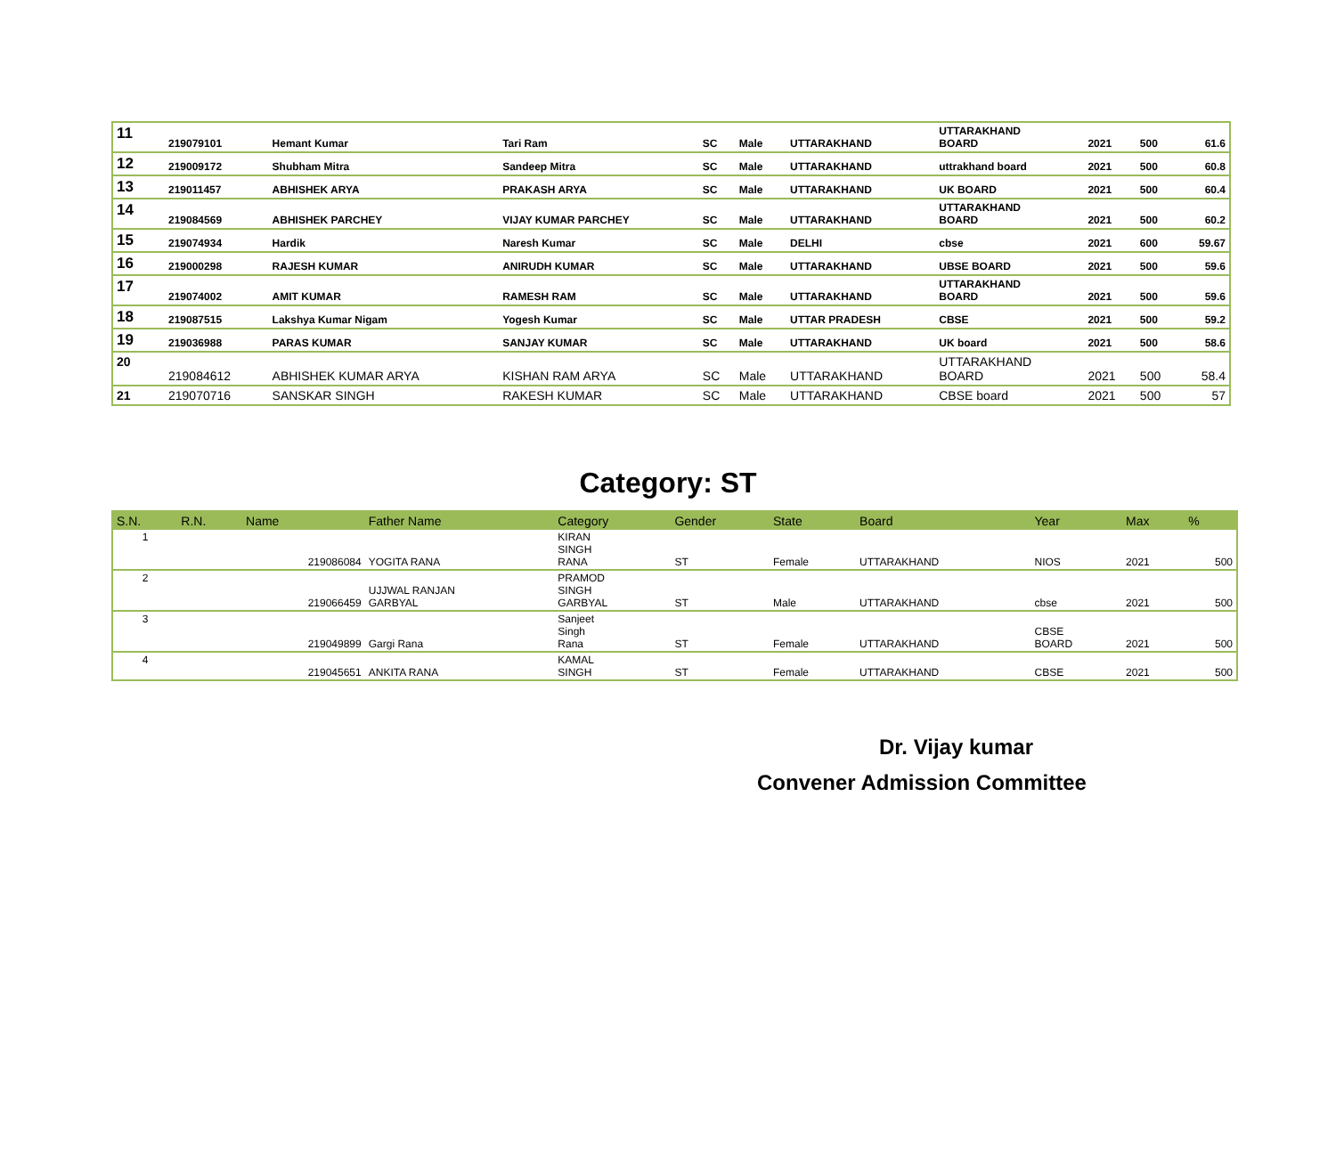| 11 | 219079101 | Hemant Kumar | Tari Ram | SC | Male | UTTARAKHAND | UTTARAKHAND BOARD | 2021 | 500 | 61.6 |
| 12 | 219009172 | Shubham Mitra | Sandeep Mitra | SC | Male | UTTARAKHAND | uttrakhand board | 2021 | 500 | 60.8 |
| 13 | 219011457 | ABHISHEK ARYA | PRAKASH ARYA | SC | Male | UTTARAKHAND | UK BOARD | 2021 | 500 | 60.4 |
| 14 | 219084569 | ABHISHEK PARCHEY | VIJAY KUMAR PARCHEY | SC | Male | UTTARAKHAND | UTTARAKHAND BOARD | 2021 | 500 | 60.2 |
| 15 | 219074934 | Hardik | Naresh Kumar | SC | Male | DELHI | cbse | 2021 | 600 | 59.67 |
| 16 | 219000298 | RAJESH KUMAR | ANIRUDH KUMAR | SC | Male | UTTARAKHAND | UBSE BOARD | 2021 | 500 | 59.6 |
| 17 | 219074002 | AMIT KUMAR | RAMESH RAM | SC | Male | UTTARAKHAND | UTTARAKHAND BOARD | 2021 | 500 | 59.6 |
| 18 | 219087515 | Lakshya Kumar Nigam | Yogesh Kumar | SC | Male | UTTAR PRADESH | CBSE | 2021 | 500 | 59.2 |
| 19 | 219036988 | PARAS KUMAR | SANJAY KUMAR | SC | Male | UTTARAKHAND | UK board | 2021 | 500 | 58.6 |
| 20 | 219084612 | ABHISHEK KUMAR ARYA | KISHAN RAM ARYA | SC | Male | UTTARAKHAND | UTTARAKHAND BOARD | 2021 | 500 | 58.4 |
| 21 | 219070716 | SANSKAR SINGH | RAKESH KUMAR | SC | Male | UTTARAKHAND | CBSE board | 2021 | 500 | 57 |
Category: ST
| S.N. | R.N. | Name | Father Name | Category | Gender | State | Board | Year | Max | % |
| --- | --- | --- | --- | --- | --- | --- | --- | --- | --- | --- |
| 1 | | 219086084 | YOGITA RANA | KIRAN SINGH RANA | ST | Female | UTTARAKHAND | NIOS | 2021 | 500 |
| 2 | | 219066459 | UJJWAL RANJAN GARBYAL | PRAMOD SINGH GARBYAL | ST | Male | UTTARAKHAND | cbse | 2021 | 500 |
| 3 | | 219049899 | Gargi Rana | Sanjeet Singh Rana | ST | Female | UTTARAKHAND | CBSE BOARD | 2021 | 500 |
| 4 | | 219045651 | ANKITA RANA | KAMAL SINGH | ST | Female | UTTARAKHAND | CBSE | 2021 | 500 |
Dr. Vijay kumar
Convener Admission Committee